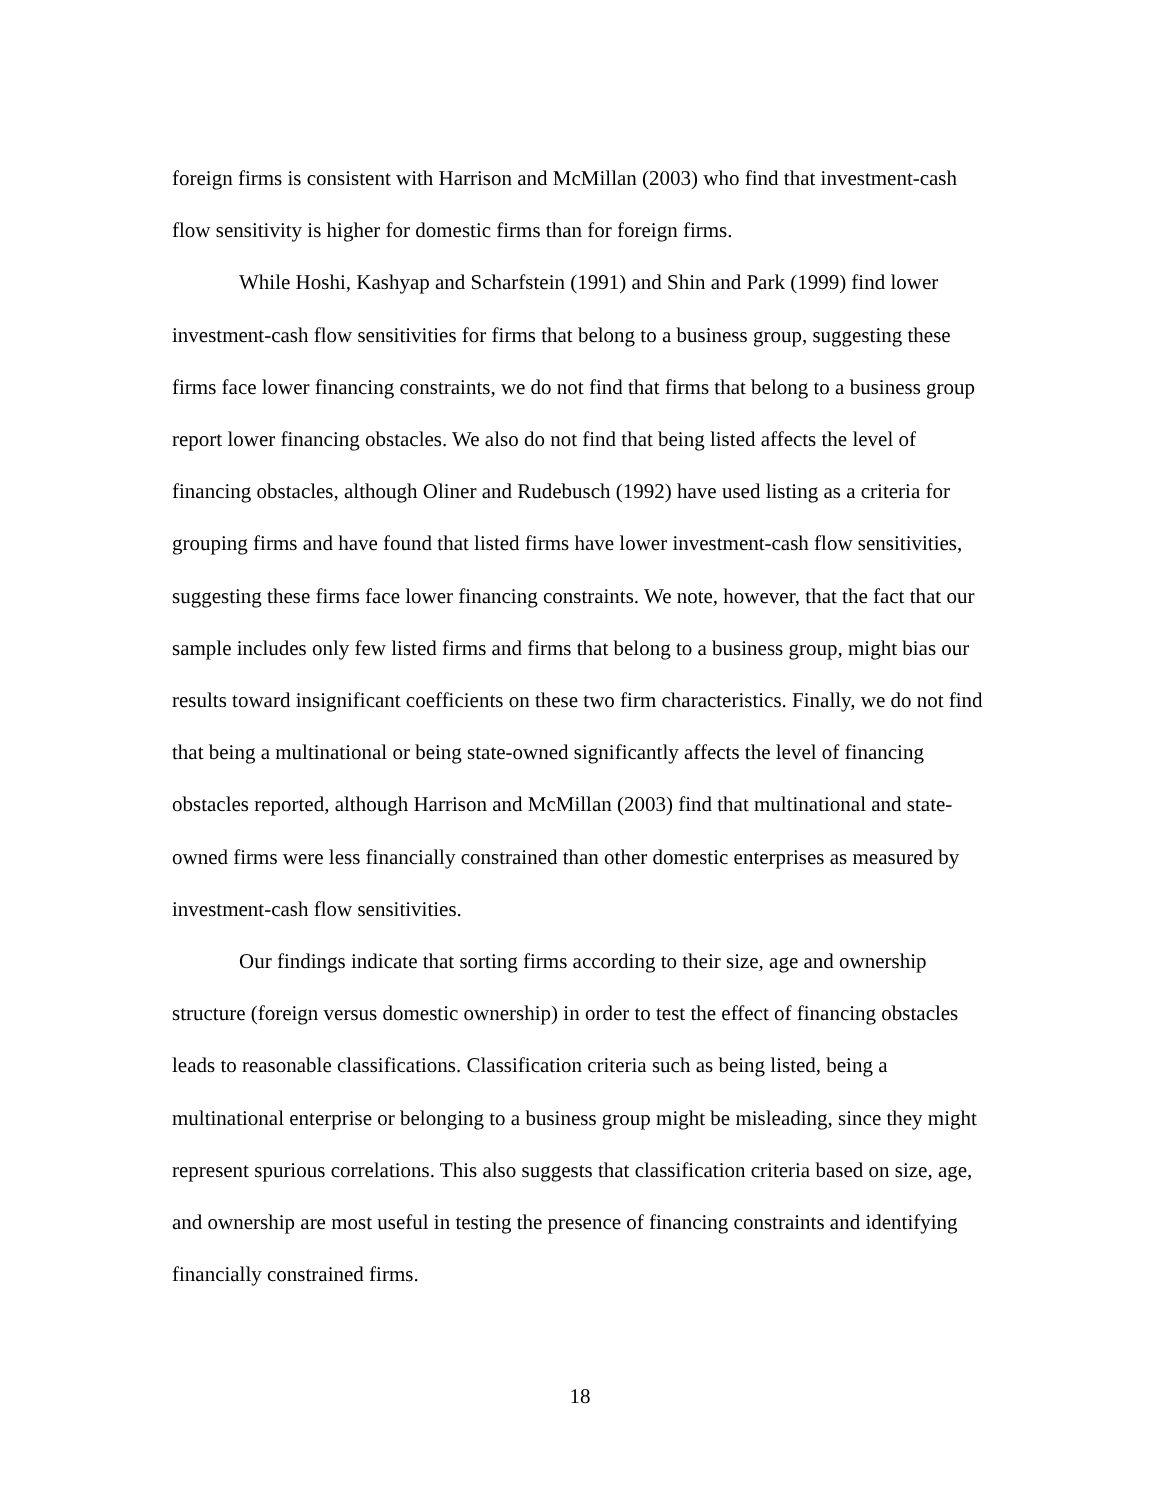foreign firms is consistent with Harrison and McMillan (2003) who find that investment-cash flow sensitivity is higher for domestic firms than for foreign firms.
While Hoshi, Kashyap and Scharfstein (1991) and Shin and Park (1999) find lower investment-cash flow sensitivities for firms that belong to a business group, suggesting these firms face lower financing constraints, we do not find that firms that belong to a business group report lower financing obstacles. We also do not find that being listed affects the level of financing obstacles, although Oliner and Rudebusch (1992) have used listing as a criteria for grouping firms and have found that listed firms have lower investment-cash flow sensitivities, suggesting these firms face lower financing constraints. We note, however, that the fact that our sample includes only few listed firms and firms that belong to a business group, might bias our results toward insignificant coefficients on these two firm characteristics. Finally, we do not find that being a multinational or being state-owned significantly affects the level of financing obstacles reported, although Harrison and McMillan (2003) find that multinational and state-owned firms were less financially constrained than other domestic enterprises as measured by investment-cash flow sensitivities.
Our findings indicate that sorting firms according to their size, age and ownership structure (foreign versus domestic ownership) in order to test the effect of financing obstacles leads to reasonable classifications. Classification criteria such as being listed, being a multinational enterprise or belonging to a business group might be misleading, since they might represent spurious correlations. This also suggests that classification criteria based on size, age, and ownership are most useful in testing the presence of financing constraints and identifying financially constrained firms.
18